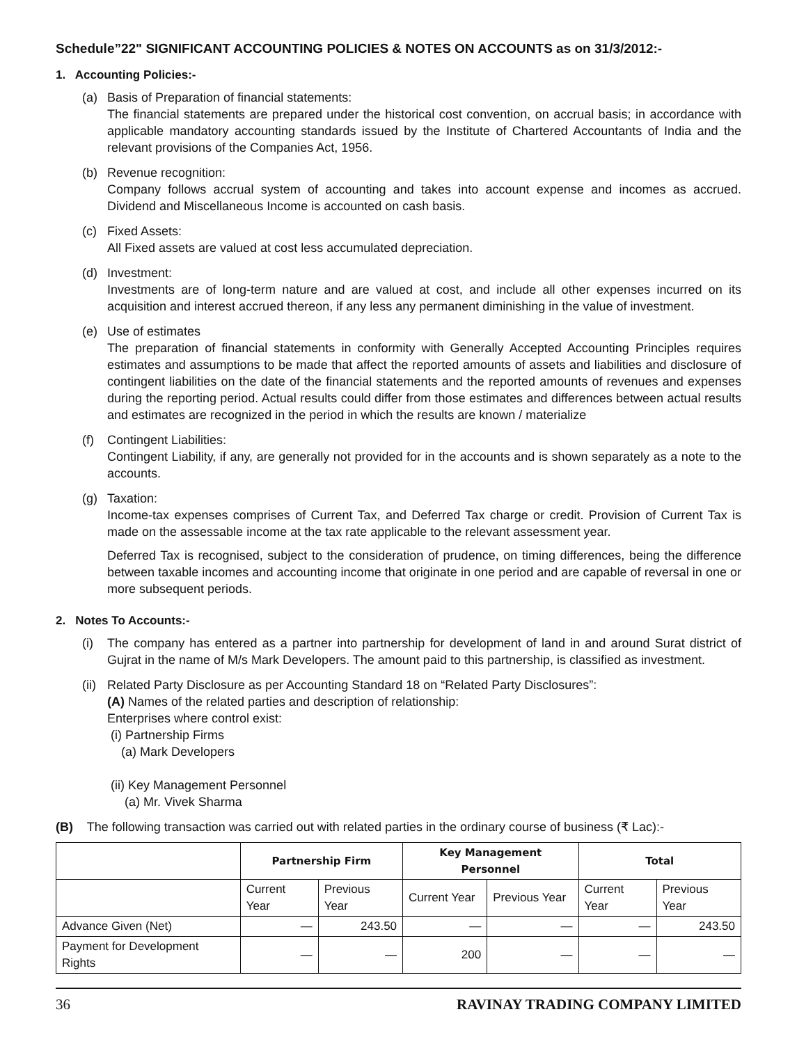Schedule”22" SIGNIFICANT ACCOUNTING POLICIES & NOTES ON ACCOUNTS as on 31/3/2012:-
1. Accounting Policies:-
(a) Basis of Preparation of financial statements:
The financial statements are prepared under the historical cost convention, on accrual basis; in accordance with applicable mandatory accounting standards issued by the Institute of Chartered Accountants of India and the relevant provisions of the Companies Act, 1956.
(b) Revenue recognition:
Company follows accrual system of accounting and takes into account expense and incomes as accrued. Dividend and Miscellaneous Income is accounted on cash basis.
(c) Fixed Assets:
All Fixed assets are valued at cost less accumulated depreciation.
(d) Investment:
Investments are of long-term nature and are valued at cost, and include all other expenses incurred on its acquisition and interest accrued thereon, if any less any permanent diminishing in the value of investment.
(e) Use of estimates
The preparation of financial statements in conformity with Generally Accepted Accounting Principles requires estimates and assumptions to be made that affect the reported amounts of assets and liabilities and disclosure of contingent liabilities on the date of the financial statements and the reported amounts of revenues and expenses during the reporting period. Actual results could differ from those estimates and differences between actual results and estimates are recognized in the period in which the results are known / materialize
(f) Contingent Liabilities:
Contingent Liability, if any, are generally not provided for in the accounts and is shown separately as a note to the accounts.
(g) Taxation:
Income-tax expenses comprises of Current Tax, and Deferred Tax charge or credit. Provision of Current Tax is made on the assessable income at the tax rate applicable to the relevant assessment year.
Deferred Tax is recognised, subject to the consideration of prudence, on timing differences, being the difference between taxable incomes and accounting income that originate in one period and are capable of reversal in one or more subsequent periods.
2. Notes To Accounts:-
(i) The company has entered as a partner into partnership for development of land in and around Surat district of Gujrat in the name of M/s Mark Developers. The amount paid to this partnership, is classified as investment.
(ii)
Related Party Disclosure as per Accounting Standard 18 on “Related Party Disclosures”:
(A) Names of the related parties and description of relationship:
Enterprises where control exist:
(i) Partnership Firms
(a) Mark Developers
(ii) Key Management Personnel
(a) Mr. Vivek Sharma
(B) The following transaction was carried out with related parties in the ordinary course of business (₹ Lac):-
| | Partnership Firm | | Key Management Personnel | | Total | |
| --- | --- | --- | --- | --- | --- | --- |
| | Current Year | Previous Year | Current Year | Previous Year | Current Year | Previous Year |
| Advance Given (Net) | — | 243.50 | — | — | — | 243.50 |
| Payment for Development Rights | — | — | 200 | — | — | — |
36 RAVINAY TRADING COMPANY LIMITED